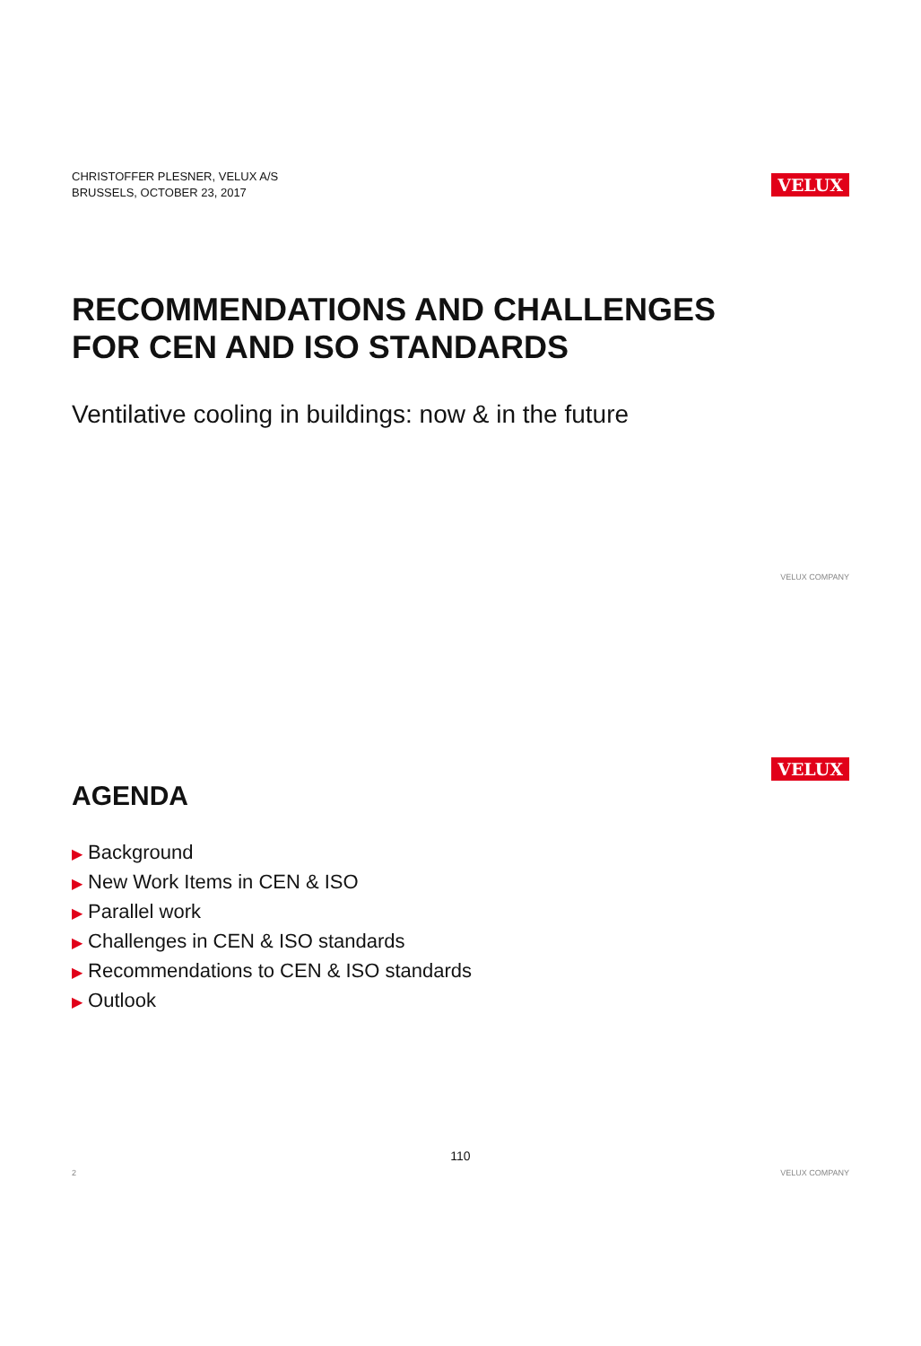CHRISTOFFER PLESNER, VELUX A/S
BRUSSELS, OCTOBER 23, 2017
VELUX
RECOMMENDATIONS AND CHALLENGES
FOR CEN AND ISO STANDARDS
Ventilative cooling in buildings: now & in the future
VELUX COMPANY
VELUX
AGENDA
▶ Background
▶ New Work Items in CEN & ISO
▶ Parallel work
▶ Challenges in CEN & ISO standards
▶ Recommendations to CEN & ISO standards
▶ Outlook
2 VELUX COMPANY
110